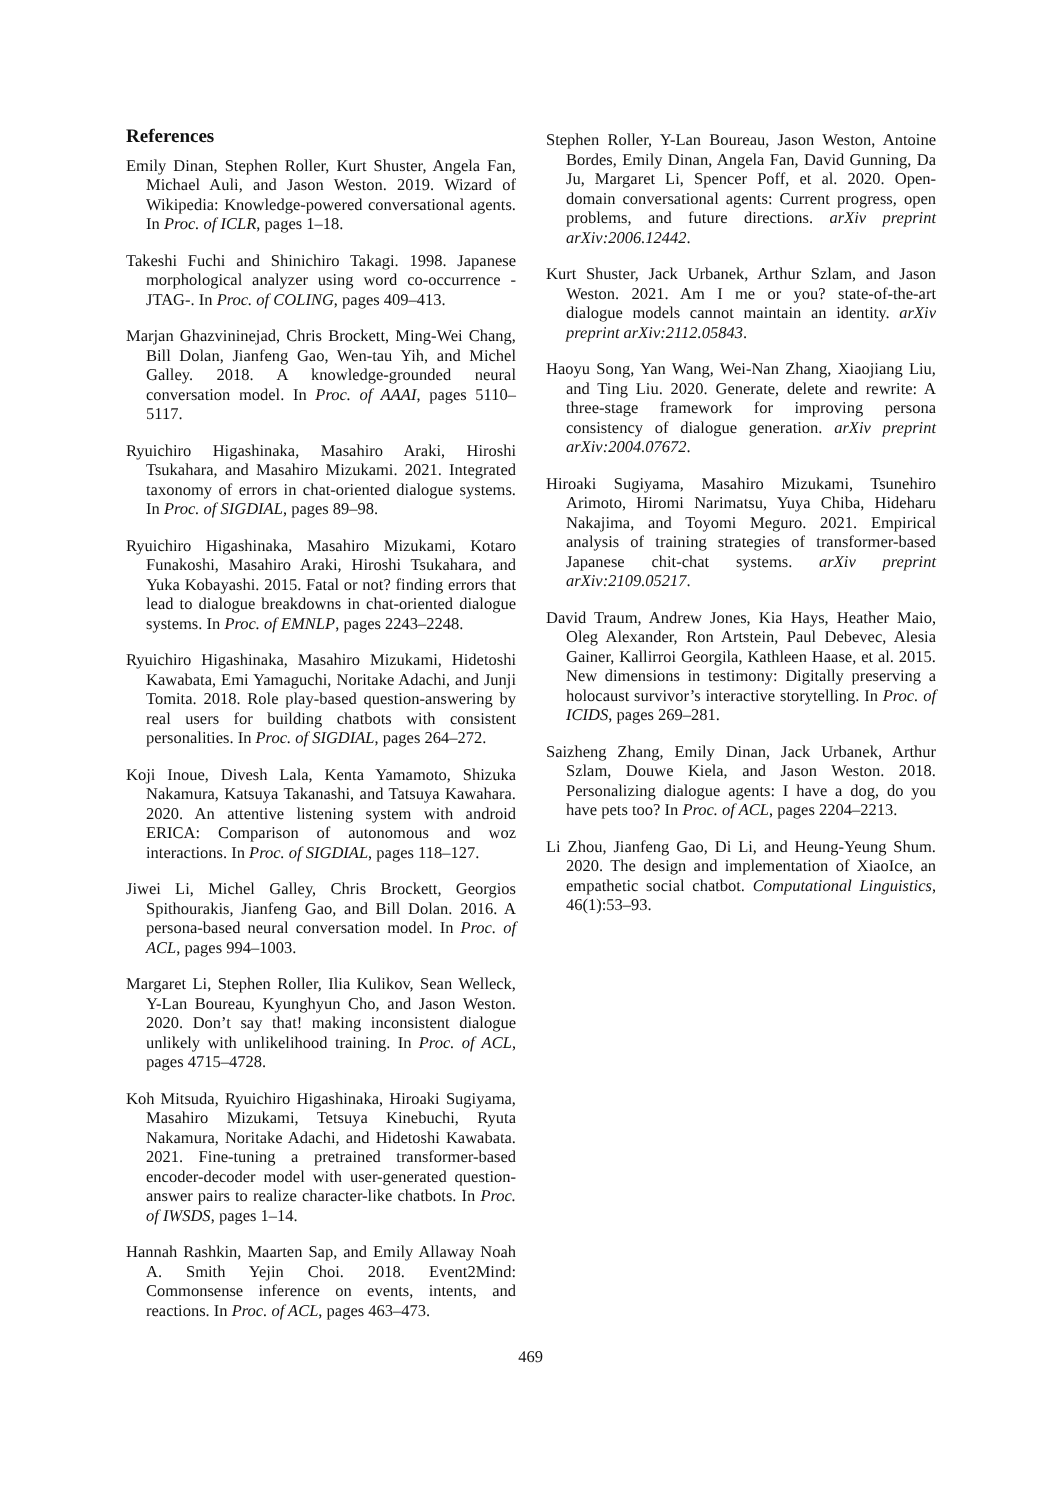References
Emily Dinan, Stephen Roller, Kurt Shuster, Angela Fan, Michael Auli, and Jason Weston. 2019. Wizard of Wikipedia: Knowledge-powered conversational agents. In Proc. of ICLR, pages 1–18.
Takeshi Fuchi and Shinichiro Takagi. 1998. Japanese morphological analyzer using word co-occurrence - JTAG-. In Proc. of COLING, pages 409–413.
Marjan Ghazvininejad, Chris Brockett, Ming-Wei Chang, Bill Dolan, Jianfeng Gao, Wen-tau Yih, and Michel Galley. 2018. A knowledge-grounded neural conversation model. In Proc. of AAAI, pages 5110–5117.
Ryuichiro Higashinaka, Masahiro Araki, Hiroshi Tsukahara, and Masahiro Mizukami. 2021. Integrated taxonomy of errors in chat-oriented dialogue systems. In Proc. of SIGDIAL, pages 89–98.
Ryuichiro Higashinaka, Masahiro Mizukami, Kotaro Funakoshi, Masahiro Araki, Hiroshi Tsukahara, and Yuka Kobayashi. 2015. Fatal or not? finding errors that lead to dialogue breakdowns in chat-oriented dialogue systems. In Proc. of EMNLP, pages 2243–2248.
Ryuichiro Higashinaka, Masahiro Mizukami, Hidetoshi Kawabata, Emi Yamaguchi, Noritake Adachi, and Junji Tomita. 2018. Role play-based question-answering by real users for building chatbots with consistent personalities. In Proc. of SIGDIAL, pages 264–272.
Koji Inoue, Divesh Lala, Kenta Yamamoto, Shizuka Nakamura, Katsuya Takanashi, and Tatsuya Kawahara. 2020. An attentive listening system with android ERICA: Comparison of autonomous and woz interactions. In Proc. of SIGDIAL, pages 118–127.
Jiwei Li, Michel Galley, Chris Brockett, Georgios Spithourakis, Jianfeng Gao, and Bill Dolan. 2016. A persona-based neural conversation model. In Proc. of ACL, pages 994–1003.
Margaret Li, Stephen Roller, Ilia Kulikov, Sean Welleck, Y-Lan Boureau, Kyunghyun Cho, and Jason Weston. 2020. Don’t say that! making inconsistent dialogue unlikely with unlikelihood training. In Proc. of ACL, pages 4715–4728.
Koh Mitsuda, Ryuichiro Higashinaka, Hiroaki Sugiyama, Masahiro Mizukami, Tetsuya Kinebuchi, Ryuta Nakamura, Noritake Adachi, and Hidetoshi Kawabata. 2021. Fine-tuning a pretrained transformer-based encoder-decoder model with user-generated question-answer pairs to realize character-like chatbots. In Proc. of IWSDS, pages 1–14.
Hannah Rashkin, Maarten Sap, and Emily Allaway Noah A. Smith Yejin Choi. 2018. Event2Mind: Commonsense inference on events, intents, and reactions. In Proc. of ACL, pages 463–473.
Stephen Roller, Y-Lan Boureau, Jason Weston, Antoine Bordes, Emily Dinan, Angela Fan, David Gunning, Da Ju, Margaret Li, Spencer Poff, et al. 2020. Open-domain conversational agents: Current progress, open problems, and future directions. arXiv preprint arXiv:2006.12442.
Kurt Shuster, Jack Urbanek, Arthur Szlam, and Jason Weston. 2021. Am I me or you? state-of-the-art dialogue models cannot maintain an identity. arXiv preprint arXiv:2112.05843.
Haoyu Song, Yan Wang, Wei-Nan Zhang, Xiaojiang Liu, and Ting Liu. 2020. Generate, delete and rewrite: A three-stage framework for improving persona consistency of dialogue generation. arXiv preprint arXiv:2004.07672.
Hiroaki Sugiyama, Masahiro Mizukami, Tsunehiro Arimoto, Hiromi Narimatsu, Yuya Chiba, Hideharu Nakajima, and Toyomi Meguro. 2021. Empirical analysis of training strategies of transformer-based Japanese chit-chat systems. arXiv preprint arXiv:2109.05217.
David Traum, Andrew Jones, Kia Hays, Heather Maio, Oleg Alexander, Ron Artstein, Paul Debevec, Alesia Gainer, Kallirroi Georgila, Kathleen Haase, et al. 2015. New dimensions in testimony: Digitally preserving a holocaust survivor’s interactive storytelling. In Proc. of ICIDS, pages 269–281.
Saizheng Zhang, Emily Dinan, Jack Urbanek, Arthur Szlam, Douwe Kiela, and Jason Weston. 2018. Personalizing dialogue agents: I have a dog, do you have pets too? In Proc. of ACL, pages 2204–2213.
Li Zhou, Jianfeng Gao, Di Li, and Heung-Yeung Shum. 2020. The design and implementation of XiaoIce, an empathetic social chatbot. Computational Linguistics, 46(1):53–93.
469